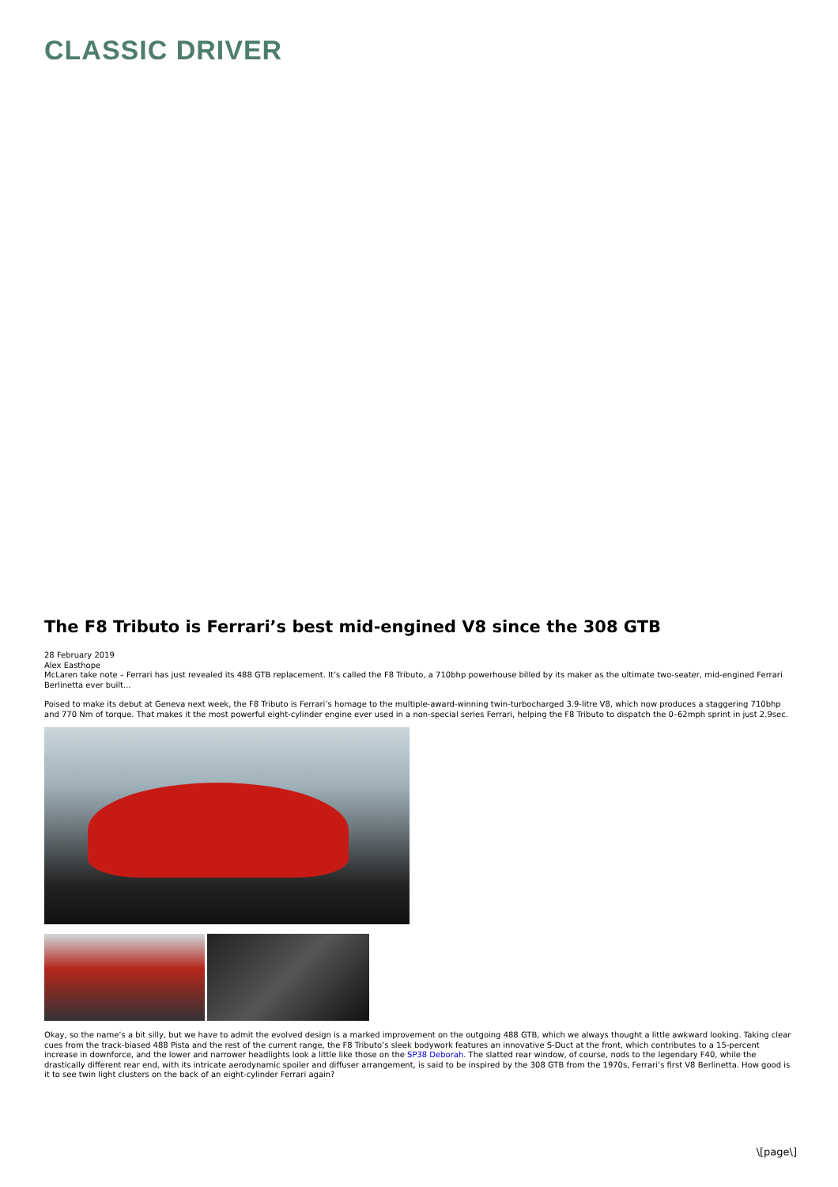CLASSIC DRIVER
The F8 Tributo is Ferrari’s best mid-engined V8 since the 308 GTB
28 February 2019
Alex Easthope
McLaren take note – Ferrari has just revealed its 488 GTB replacement. It’s called the F8 Tributo, a 710bhp powerhouse billed by its maker as the ultimate two-seater, mid-engined Ferrari Berlinetta ever built...
Poised to make its debut at Geneva next week, the F8 Tributo is Ferrari’s homage to the multiple-award-winning twin-turbocharged 3.9-litre V8, which now produces a staggering 710bhp and 770 Nm of torque. That makes it the most powerful eight-cylinder engine ever used in a non-special series Ferrari, helping the F8 Tributo to dispatch the 0–62mph sprint in just 2.9sec.
Okay, so the name’s a bit silly, but we have to admit the evolved design is a marked improvement on the outgoing 488 GTB, which we always thought a little awkward looking. Taking clear cues from the track-biased 488 Pista and the rest of the current range, the F8 Tributo’s sleek bodywork features an innovative S-Duct at the front, which contributes to a 15-percent increase in downforce, and the lower and narrower headlights look a little like those on the SP38 Deborah. The slatted rear window, of course, nods to the legendary F40, while the drastically different rear end, with its intricate aerodynamic spoiler and diffuser arrangement, is said to be inspired by the 308 GTB from the 1970s, Ferrari’s first V8 Berlinetta. How good is it to see twin light clusters on the back of an eight-cylinder Ferrari again?
\[page\]